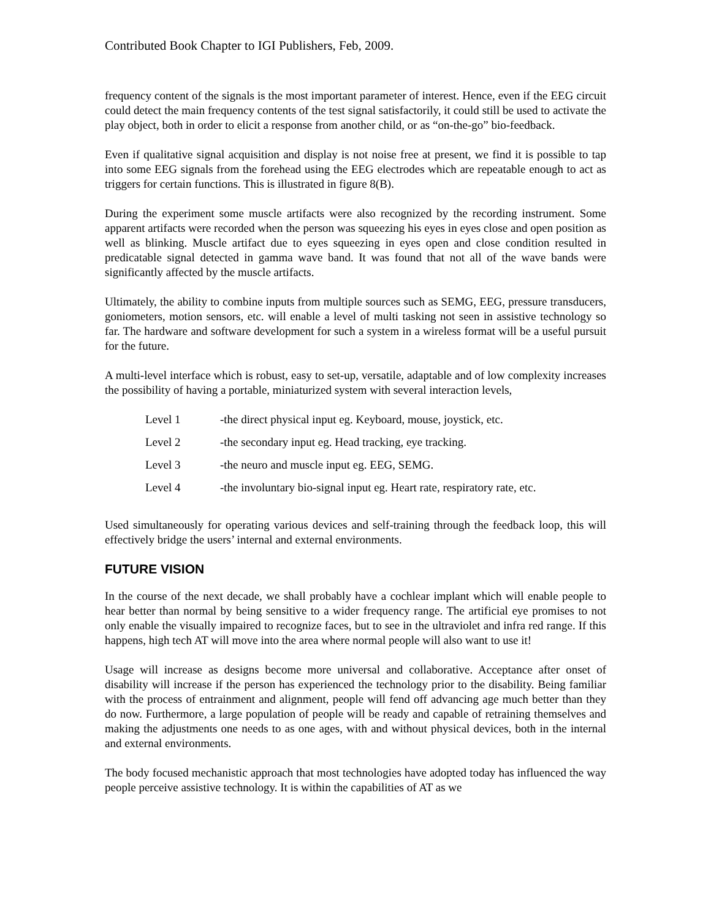Contributed Book Chapter to IGI Publishers, Feb, 2009.
frequency content of the signals is the most important parameter of interest. Hence, even if the EEG circuit could detect the main frequency contents of the test signal satisfactorily, it could still be used to activate the play object, both in order to elicit a response from another child, or as “on-the-go” bio-feedback.
Even if qualitative signal acquisition and display is not noise free at present, we find it is possible to tap into some EEG signals from the forehead using the EEG electrodes which are repeatable enough to act as triggers for certain functions. This is illustrated in figure 8(B).
During the experiment some muscle artifacts were also recognized by the recording instrument. Some apparent artifacts were recorded when the person was squeezing his eyes in eyes close and open position as well as blinking. Muscle artifact due to eyes squeezing in eyes open and close condition resulted in predicatable signal detected in gamma wave band. It was found that not all of the wave bands were significantly affected by the muscle artifacts.
Ultimately, the ability to combine inputs from multiple sources such as SEMG, EEG, pressure transducers, goniometers, motion sensors, etc. will enable a level of multi tasking not seen in assistive technology so far. The hardware and software development for such a system in a wireless format will be a useful pursuit for the future.
A multi-level interface which is robust, easy to set-up, versatile, adaptable and of low complexity increases the possibility of having a portable, miniaturized system with several interaction levels,
| Level 1 | -the direct physical input eg. Keyboard, mouse, joystick, etc. |
| Level 2 | -the secondary input eg. Head tracking, eye tracking. |
| Level 3 | -the neuro and muscle input eg. EEG, SEMG. |
| Level 4 | -the involuntary bio-signal input eg. Heart rate, respiratory rate, etc. |
Used simultaneously for operating various devices and self-training through the feedback loop, this will effectively bridge the users’ internal and external environments.
FUTURE VISION
In the course of the next decade, we shall probably have a cochlear implant which will enable people to hear better than normal by being sensitive to a wider frequency range. The artificial eye promises to not only enable the visually impaired to recognize faces, but to see in the ultraviolet and infra red range. If this happens, high tech AT will move into the area where normal people will also want to use it!
Usage will increase as designs become more universal and collaborative. Acceptance after onset of disability will increase if the person has experienced the technology prior to the disability. Being familiar with the process of entrainment and alignment, people will fend off advancing age much better than they do now. Furthermore, a large population of people will be ready and capable of retraining themselves and making the adjustments one needs to as one ages, with and without physical devices, both in the internal and external environments.
The body focused mechanistic approach that most technologies have adopted today has influenced the way people perceive assistive technology. It is within the capabilities of AT as we